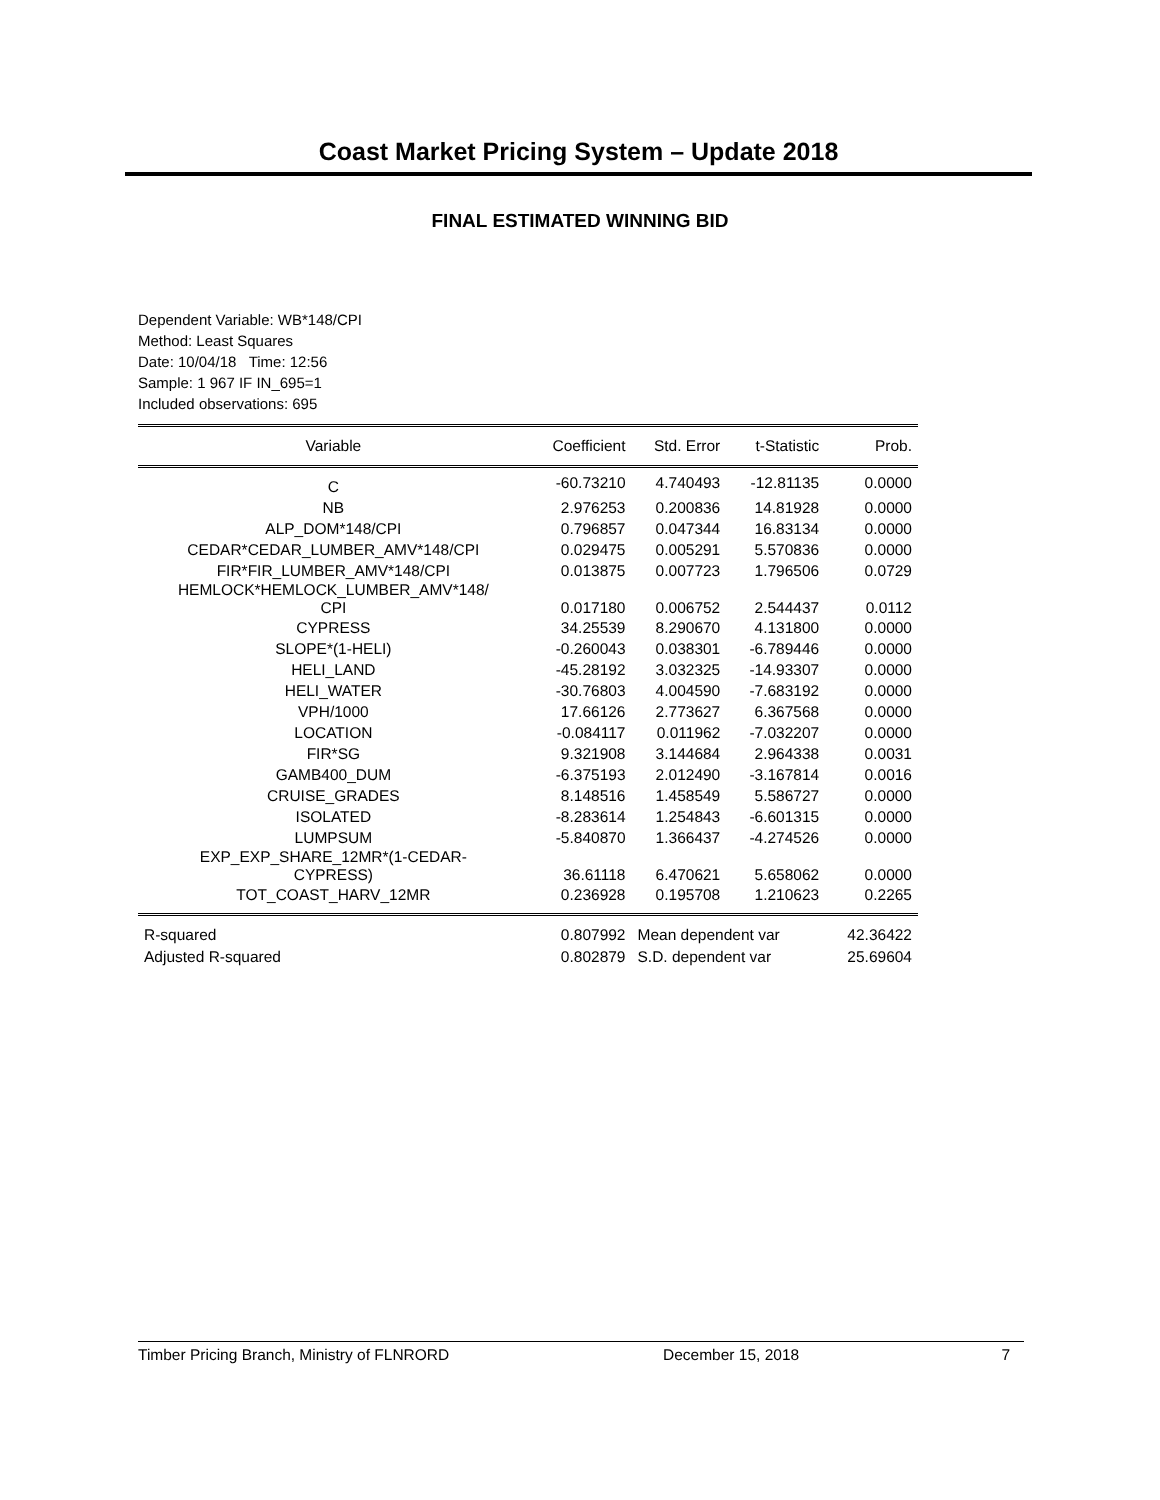Coast Market Pricing System – Update 2018
FINAL ESTIMATED WINNING BID
Dependent Variable: WB*148/CPI
Method: Least Squares
Date: 10/04/18 Time: 12:56
Sample: 1 967 IF IN_695=1
Included observations: 695
| Variable | Coefficient | Std. Error | t-Statistic | Prob. |
| --- | --- | --- | --- | --- |
| C | -60.73210 | 4.740493 | -12.81135 | 0.0000 |
| NB | 2.976253 | 0.200836 | 14.81928 | 0.0000 |
| ALP_DOM*148/CPI | 0.796857 | 0.047344 | 16.83134 | 0.0000 |
| CEDAR*CEDAR_LUMBER_AMV*148/CPI | 0.029475 | 0.005291 | 5.570836 | 0.0000 |
| FIR*FIR_LUMBER_AMV*148/CPI | 0.013875 | 0.007723 | 1.796506 | 0.0729 |
| HEMLOCK*HEMLOCK_LUMBER_AMV*148/ CPI | 0.017180 | 0.006752 | 2.544437 | 0.0112 |
| CYPRESS | 34.25539 | 8.290670 | 4.131800 | 0.0000 |
| SLOPE*(1-HELI) | -0.260043 | 0.038301 | -6.789446 | 0.0000 |
| HELI_LAND | -45.28192 | 3.032325 | -14.93307 | 0.0000 |
| HELI_WATER | -30.76803 | 4.004590 | -7.683192 | 0.0000 |
| VPH/1000 | 17.66126 | 2.773627 | 6.367568 | 0.0000 |
| LOCATION | -0.084117 | 0.011962 | -7.032207 | 0.0000 |
| FIR*SG | 9.321908 | 3.144684 | 2.964338 | 0.0031 |
| GAMB400_DUM | -6.375193 | 2.012490 | -3.167814 | 0.0016 |
| CRUISE_GRADES | 8.148516 | 1.458549 | 5.586727 | 0.0000 |
| ISOLATED | -8.283614 | 1.254843 | -6.601315 | 0.0000 |
| LUMPSUM | -5.840870 | 1.366437 | -4.274526 | 0.0000 |
| EXP_EXP_SHARE_12MR*(1-CEDAR- CYPRESS) | 36.61118 | 6.470621 | 5.658062 | 0.0000 |
| TOT_COAST_HARV_12MR | 0.236928 | 0.195708 | 1.210623 | 0.2265 |
| R-squared | 0.807992 | Mean dependent var | | 42.36422 |
| Adjusted R-squared | 0.802879 | S.D. dependent var | | 25.69604 |
Timber Pricing Branch, Ministry of FLNRORD December 15, 2018 7